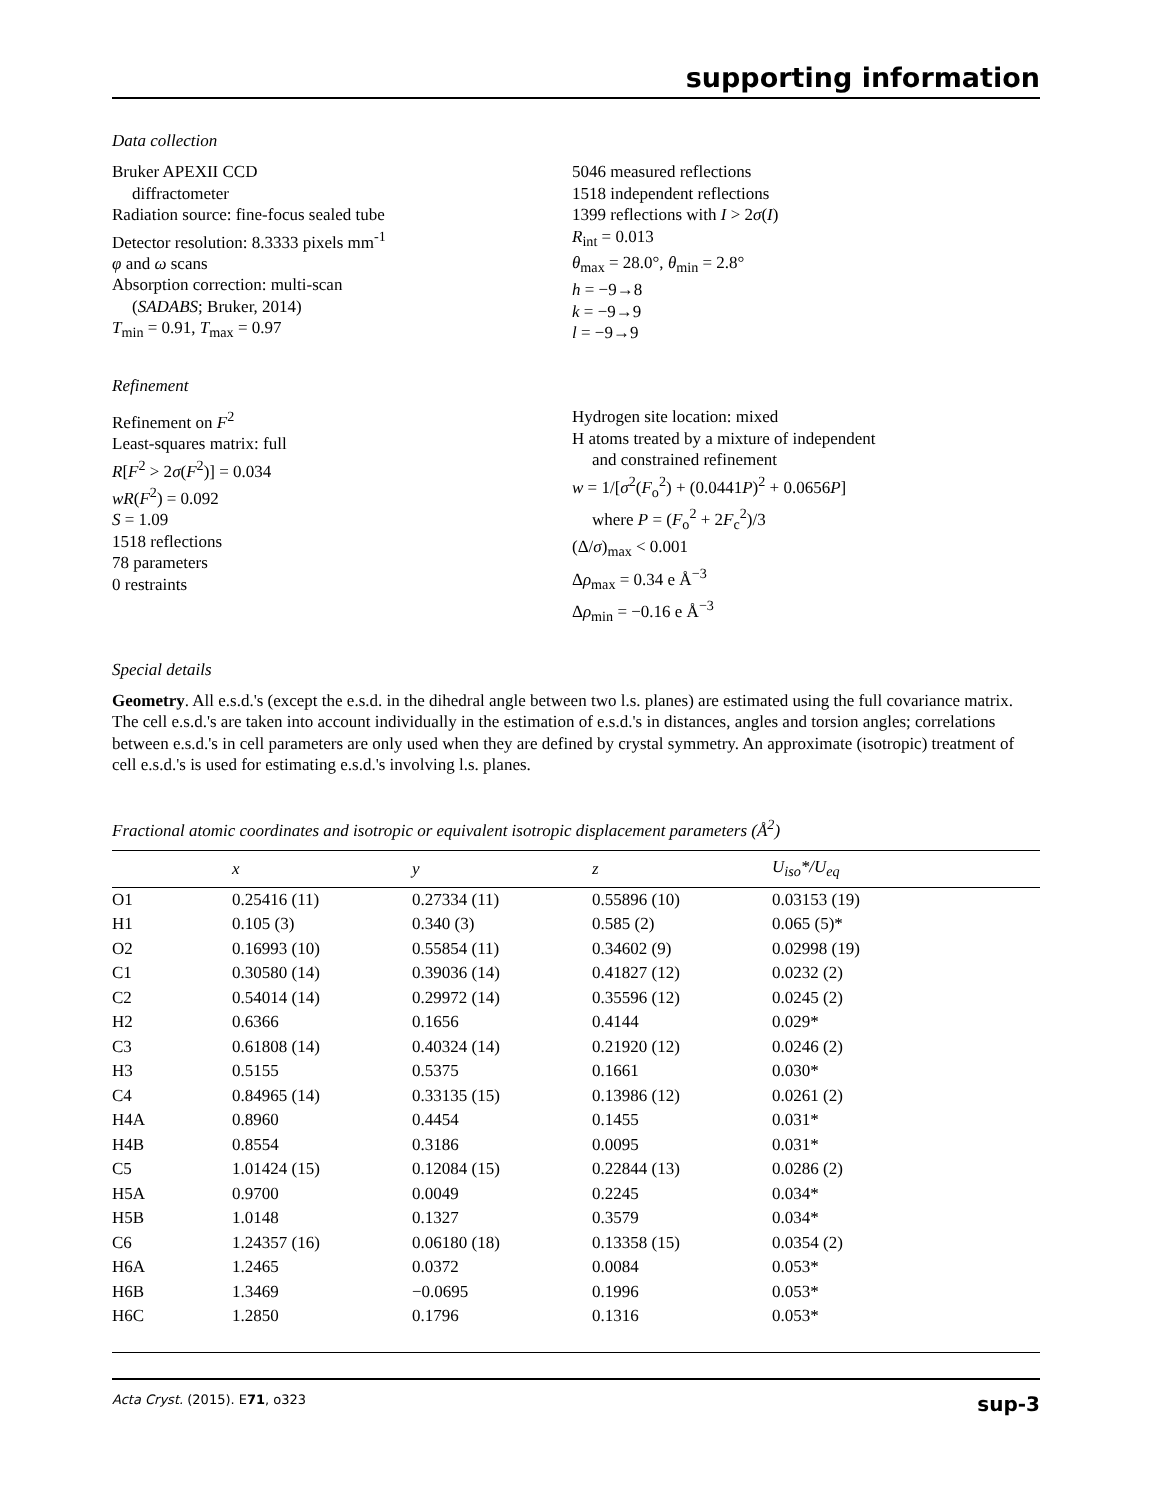supporting information
Data collection
Bruker APEXII CCD
diffractometer
Radiation source: fine-focus sealed tube
Detector resolution: 8.3333 pixels mm<sup>-1</sup>
φ and ω scans
Absorption correction: multi-scan
(SADABS; Bruker, 2014)
T<sub>min</sub> = 0.91, T<sub>max</sub> = 0.97
5046 measured reflections
1518 independent reflections
1399 reflections with I > 2σ(I)
R<sub>int</sub> = 0.013
θ<sub>max</sub> = 28.0°, θ<sub>min</sub> = 2.8°
h = −9→8
k = −9→9
l = −9→9
Refinement
Refinement on F<sup>2</sup>
Least-squares matrix: full
R[F<sup>2</sup> > 2σ(F<sup>2</sup>)] = 0.034
wR(F<sup>2</sup>) = 0.092
S = 1.09
1518 reflections
78 parameters
0 restraints
Hydrogen site location: mixed
H atoms treated by a mixture of independent
and constrained refinement
w = 1/[σ<sup>2</sup>(F<sub>o</sub><sup>2</sup>) + (0.0441P)<sup>2</sup> + 0.0656P]
where P = (F<sub>o</sub><sup>2</sup> + 2F<sub>c</sub><sup>2</sup>)/3
(Δ/σ)<sub>max</sub> < 0.001
Δρ<sub>max</sub> = 0.34 e Å<sup>−3</sup>
Δρ<sub>min</sub> = −0.16 e Å<sup>−3</sup>
Special details
Geometry. All e.s.d.'s (except the e.s.d. in the dihedral angle between two l.s. planes) are estimated using the full covariance matrix. The cell e.s.d.'s are taken into account individually in the estimation of e.s.d.'s in distances, angles and torsion angles; correlations between e.s.d.'s in cell parameters are only used when they are defined by crystal symmetry. An approximate (isotropic) treatment of cell e.s.d.'s is used for estimating e.s.d.'s involving l.s. planes.
Fractional atomic coordinates and isotropic or equivalent isotropic displacement parameters (Å<sup>2</sup>)
| | x | y | z | U<sub>iso</sub>*/ U<sub>eq</sub> |
| --- | --- | --- | --- | --- |
| O1 | 0.25416 (11) | 0.27334 (11) | 0.55896 (10) | 0.03153 (19) |
| H1 | 0.105 (3) | 0.340 (3) | 0.585 (2) | 0.065 (5)* |
| O2 | 0.16993 (10) | 0.55854 (11) | 0.34602 (9) | 0.02998 (19) |
| C1 | 0.30580 (14) | 0.39036 (14) | 0.41827 (12) | 0.0232 (2) |
| C2 | 0.54014 (14) | 0.29972 (14) | 0.35596 (12) | 0.0245 (2) |
| H2 | 0.6366 | 0.1656 | 0.4144 | 0.029* |
| C3 | 0.61808 (14) | 0.40324 (14) | 0.21920 (12) | 0.0246 (2) |
| H3 | 0.5155 | 0.5375 | 0.1661 | 0.030* |
| C4 | 0.84965 (14) | 0.33135 (15) | 0.13986 (12) | 0.0261 (2) |
| H4A | 0.8960 | 0.4454 | 0.1455 | 0.031* |
| H4B | 0.8554 | 0.3186 | 0.0095 | 0.031* |
| C5 | 1.01424 (15) | 0.12084 (15) | 0.22844 (13) | 0.0286 (2) |
| H5A | 0.9700 | 0.0049 | 0.2245 | 0.034* |
| H5B | 1.0148 | 0.1327 | 0.3579 | 0.034* |
| C6 | 1.24357 (16) | 0.06180 (18) | 0.13358 (15) | 0.0354 (2) |
| H6A | 1.2465 | 0.0372 | 0.0084 | 0.053* |
| H6B | 1.3469 | −0.0695 | 0.1996 | 0.053* |
| H6C | 1.2850 | 0.1796 | 0.1316 | 0.053* |
Acta Cryst. (2015). E71, o323 sup-3